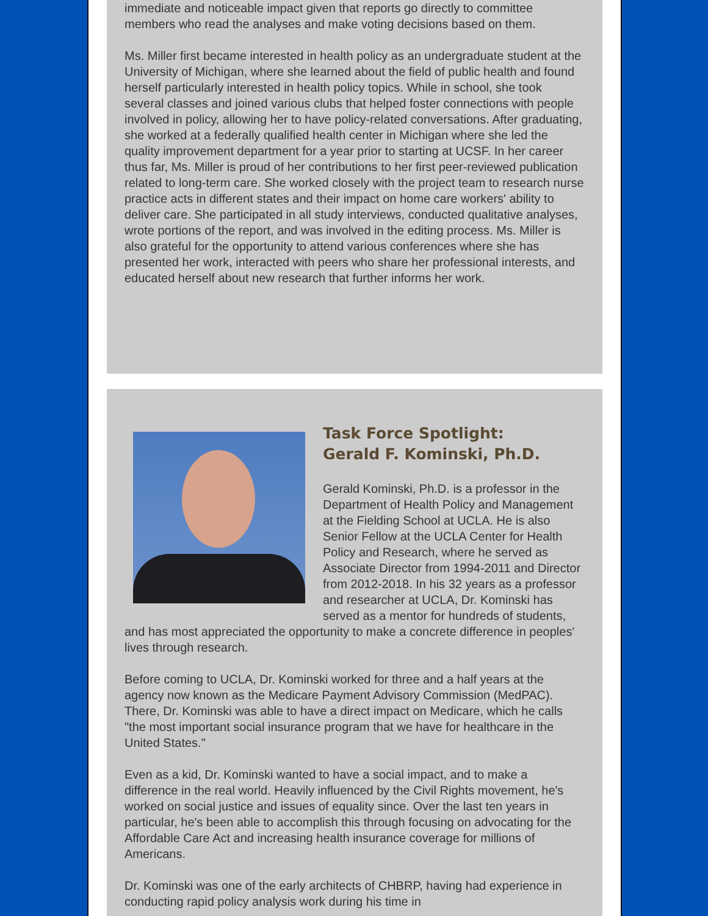immediate and noticeable impact given that reports go directly to committee members who read the analyses and make voting decisions based on them.
Ms. Miller first became interested in health policy as an undergraduate student at the University of Michigan, where she learned about the field of public health and found herself particularly interested in health policy topics. While in school, she took several classes and joined various clubs that helped foster connections with people involved in policy, allowing her to have policy-related conversations. After graduating, she worked at a federally qualified health center in Michigan where she led the quality improvement department for a year prior to starting at UCSF. In her career thus far, Ms. Miller is proud of her contributions to her first peer-reviewed publication related to long-term care. She worked closely with the project team to research nurse practice acts in different states and their impact on home care workers' ability to deliver care. She participated in all study interviews, conducted qualitative analyses, wrote portions of the report, and was involved in the editing process. Ms. Miller is also grateful for the opportunity to attend various conferences where she has presented her work, interacted with peers who share her professional interests, and educated herself about new research that further informs her work.
Task Force Spotlight:
Gerald F. Kominski, Ph.D.
Gerald Kominski, Ph.D. is a professor in the Department of Health Policy and Management at the Fielding School at UCLA. He is also Senior Fellow at the UCLA Center for Health Policy and Research, where he served as Associate Director from 1994-2011 and Director from 2012-2018. In his 32 years as a professor and researcher at UCLA, Dr. Kominski has served as a mentor for hundreds of students, and has most appreciated the opportunity to make a concrete difference in peoples' lives through research.
Before coming to UCLA, Dr. Kominski worked for three and a half years at the agency now known as the Medicare Payment Advisory Commission (MedPAC). There, Dr. Kominski was able to have a direct impact on Medicare, which he calls "the most important social insurance program that we have for healthcare in the United States."
Even as a kid, Dr. Kominski wanted to have a social impact, and to make a difference in the real world. Heavily influenced by the Civil Rights movement, he's worked on social justice and issues of equality since. Over the last ten years in particular, he's been able to accomplish this through focusing on advocating for the Affordable Care Act and increasing health insurance coverage for millions of Americans.
Dr. Kominski was one of the early architects of CHBRP, having had experience in conducting rapid policy analysis work during his time in